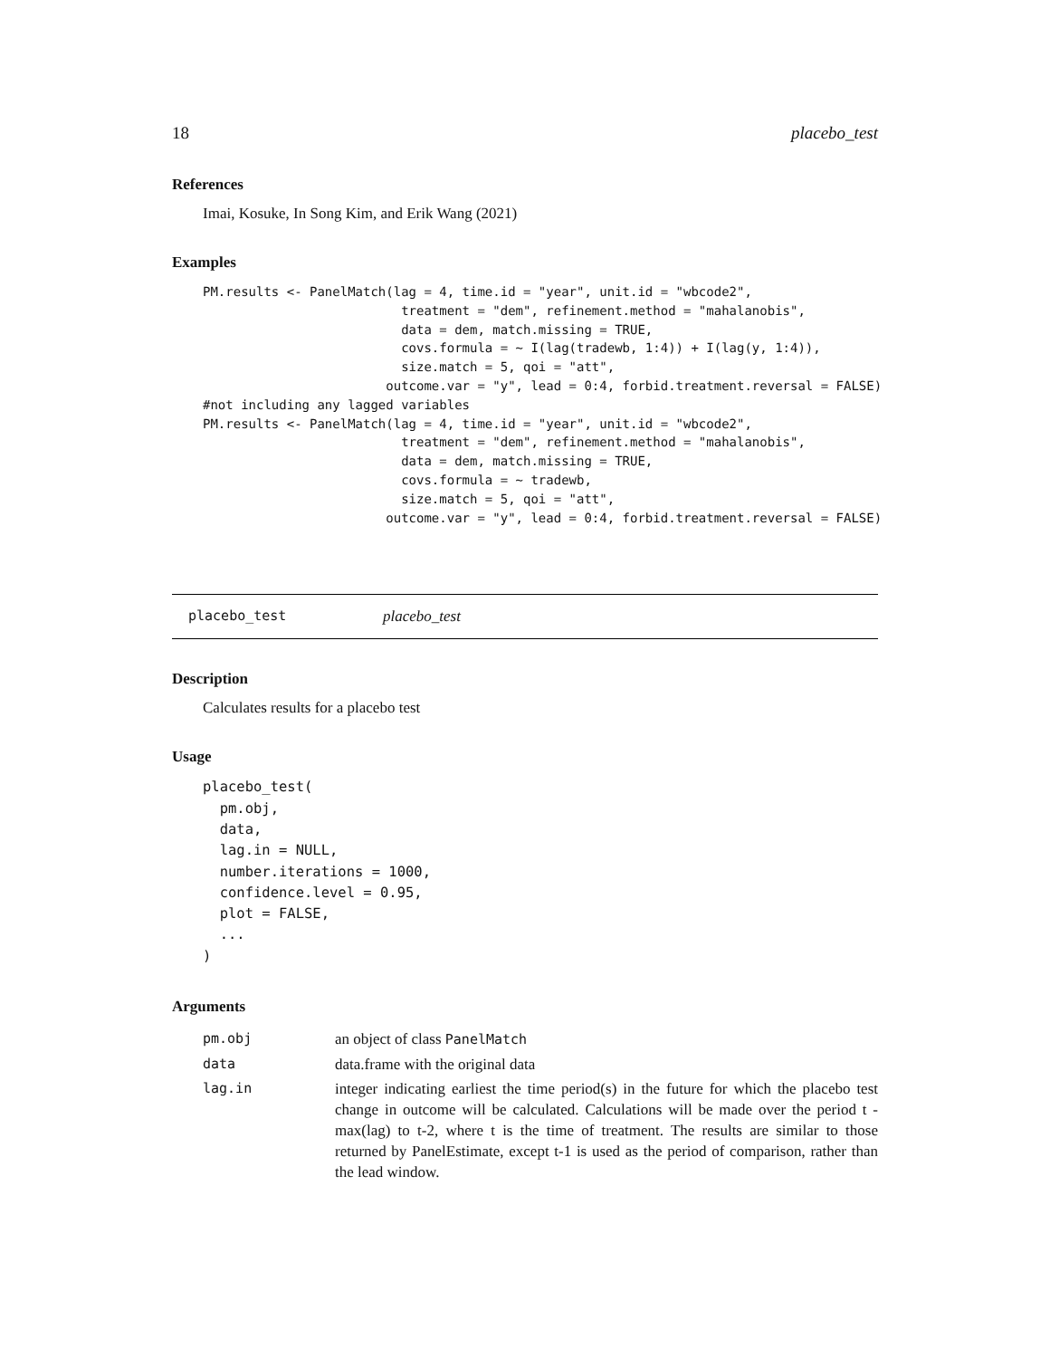18 placebo_test
References
Imai, Kosuke, In Song Kim, and Erik Wang (2021)
Examples
PM.results <- PanelMatch(lag = 4, time.id = "year", unit.id = "wbcode2",
                          treatment = "dem", refinement.method = "mahalanobis",
                          data = dem, match.missing = TRUE,
                          covs.formula = ~ I(lag(tradewb, 1:4)) + I(lag(y, 1:4)),
                          size.match = 5, qoi = "att",
                        outcome.var = "y", lead = 0:4, forbid.treatment.reversal = FALSE)
#not including any lagged variables
PM.results <- PanelMatch(lag = 4, time.id = "year", unit.id = "wbcode2",
                          treatment = "dem", refinement.method = "mahalanobis",
                          data = dem, match.missing = TRUE,
                          covs.formula = ~ tradewb,
                          size.match = 5, qoi = "att",
                        outcome.var = "y", lead = 0:4, forbid.treatment.reversal = FALSE)
placebo_test placebo_test
Description
Calculates results for a placebo test
Usage
placebo_test(
  pm.obj,
  data,
  lag.in = NULL,
  number.iterations = 1000,
  confidence.level = 0.95,
  plot = FALSE,
  ...
)
Arguments
| pm.obj | an object of class PanelMatch |
| data | data.frame with the original data |
| lag.in | integer indicating earliest the time period(s) in the future for which the placebo test change in outcome will be calculated. Calculations will be made over the period t - max(lag) to t-2, where t is the time of treatment. The results are similar to those returned by PanelEstimate, except t-1 is used as the period of comparison, rather than the lead window. |